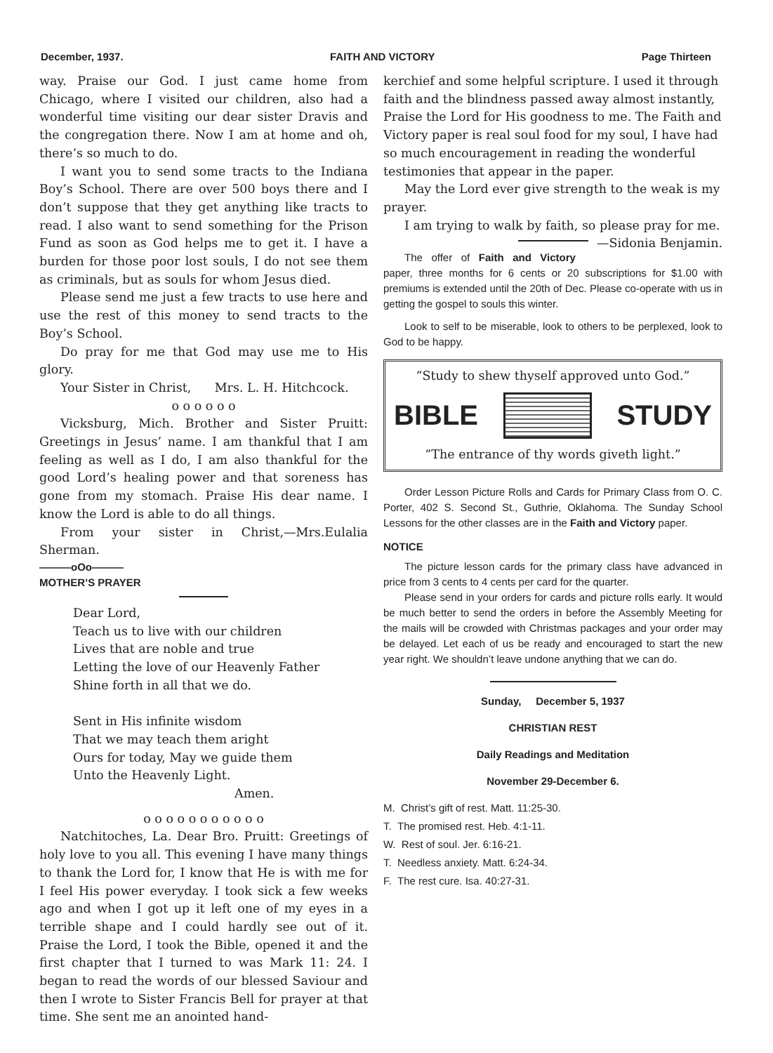December, 1937. FAITH AND VICTORY Page Thirteen
way. Praise our God. I just came home from Chicago, where I visited our children, also had a wonderful time visiting our dear sister Dravis and the congregation there. Now I am at home and oh, there’s so much to do.
I want you to send some tracts to the Indiana Boy’s School. There are over 500 boys there and I don’t suppose that they get anything like tracts to read. I also want to send something for the Prison Fund as soon as God helps me to get it. I have a burden for those poor lost souls, I do not see them as criminals, but as souls for whom Jesus died.
Please send me just a few tracts to use here and use the rest of this money to send tracts to the Boy’s School.
Do pray for me that God may use me to His glory.
Your Sister in Christ, Mrs. L. H. Hitchcock.
o o o o o o
Vicksburg, Mich. Brother and Sister Pruitt: Greetings in Jesus’ name. I am thankful that I am feeling as well as I do, I am also thankful for the good Lord’s healing power and that soreness has gone from my stomach. Praise His dear name. I know the Lord is able to do all things.
From your sister in Christ,—Mrs.Eulalia Sherman.
———oOo———
MOTHER’S PRAYER
Dear Lord,
Teach us to live with our children
Lives that are noble and true
Letting the love of our Heavenly Father
Shine forth in all that we do.
Sent in His infinite wisdom
That we may teach them aright
Ours for today, May we guide them
Unto the Heavenly Light.
Amen.
o o o o o o o o o o o
Natchitoches, La. Dear Bro. Pruitt: Greetings of holy love to you all. This evening I have many things to thank the Lord for, I know that He is with me for I feel His power everyday. I took sick a few weeks ago and when I got up it left one of my eyes in a terrible shape and I could hardly see out of it. Praise the Lord, I took the Bible, opened it and the first chapter that I turned to was Mark 11: 24. I began to read the words of our blessed Saviour and then I wrote to Sister Francis Bell for prayer at that time. She sent me an anointed hand-
kerchief and some helpful scripture. I used it through faith and the blindness passed away almost instantly, Praise the Lord for His goodness to me. The Faith and Victory paper is real soul food for my soul, I have had so much encouragement in reading the wonderful testimonies that appear in the paper.
May the Lord ever give strength to the weak is my prayer.
I am trying to walk by faith, so please pray for me. —Sidonia Benjamin.
The offer of Faith and Victory paper, three months for 6 cents or 20 subscriptions for $1.00 with premiums is extended until the 20th of Dec. Please co-operate with us in getting the gospel to souls this winter.
Look to self to be miserable, look to others to be perplexed, look to God to be happy.
“Study to shew thyself approved unto God.”
BIBLE STUDY
“The entrance of thy words giveth light.”
Order Lesson Picture Rolls and Cards for Primary Class from O. C. Porter, 402 S. Second St., Guthrie, Oklahoma. The Sunday School Lessons for the other classes are in the Faith and Victory paper.
NOTICE
The picture lesson cards for the primary class have advanced in price from 3 cents to 4 cents per card for the quarter.
Please send in your orders for cards and picture rolls early. It would be much better to send the orders in before the Assembly Meeting for the mails will be crowded with Christmas packages and your order may be delayed. Let each of us be ready and encouraged to start the new year right. We shouldn’t leave undone anything that we can do.
Sunday, December 5, 1937
CHRISTIAN REST
Daily Readings and Meditation
November 29-December 6.
M. Christ’s gift of rest. Matt. 11:25-30.
T. The promised rest. Heb. 4:1-11.
W. Rest of soul. Jer. 6:16-21.
T. Needless anxiety. Matt. 6:24-34.
F. The rest cure. Isa. 40:27-31.